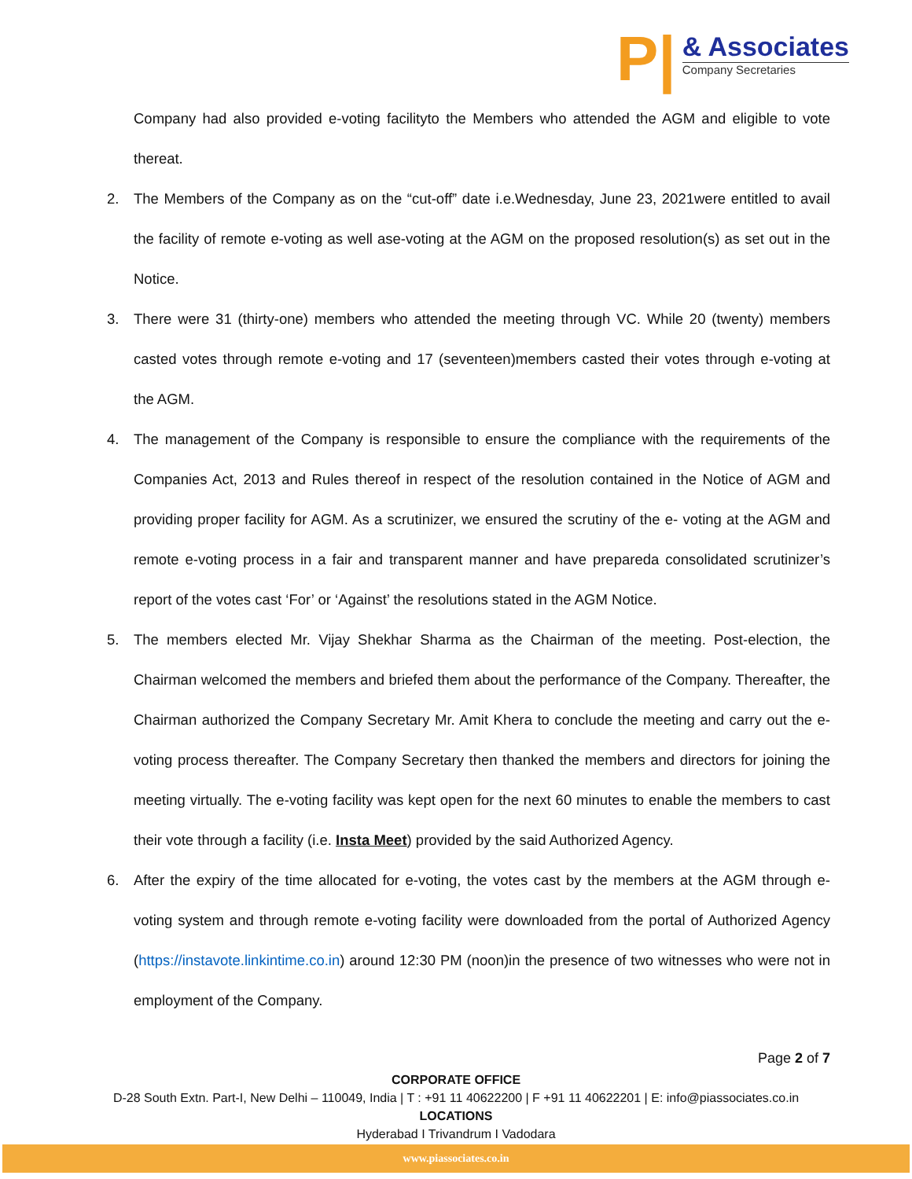P|
& Associates
Company Secretaries
Company had also provided e-voting facilityto the Members who attended the AGM and eligible to vote thereat.
2. The Members of the Company as on the “cut-off” date i.e.Wednesday, June 23, 2021were entitled to avail the facility of remote e-voting as well ase-voting at the AGM on the proposed resolution(s) as set out in the Notice.
3. There were 31 (thirty-one) members who attended the meeting through VC. While 20 (twenty) members casted votes through remote e-voting and 17 (seventeen)members casted their votes through e-voting at the AGM.
4. The management of the Company is responsible to ensure the compliance with the requirements of the Companies Act, 2013 and Rules thereof in respect of the resolution contained in the Notice of AGM and providing proper facility for AGM. As a scrutinizer, we ensured the scrutiny of the e- voting at the AGM and remote e-voting process in a fair and transparent manner and have prepareda consolidated scrutinizer’s report of the votes cast ‘For’ or ‘Against’ the resolutions stated in the AGM Notice.
5. The members elected Mr. Vijay Shekhar Sharma as the Chairman of the meeting. Post-election, the Chairman welcomed the members and briefed them about the performance of the Company. Thereafter, the Chairman authorized the Company Secretary Mr. Amit Khera to conclude the meeting and carry out the e-voting process thereafter. The Company Secretary then thanked the members and directors for joining the meeting virtually. The e-voting facility was kept open for the next 60 minutes to enable the members to cast their vote through a facility (i.e. Insta Meet) provided by the said Authorized Agency.
6. After the expiry of the time allocated for e-voting, the votes cast by the members at the AGM through e-voting system and through remote e-voting facility were downloaded from the portal of Authorized Agency (https://instavote.linkintime.co.in) around 12:30 PM (noon)in the presence of two witnesses who were not in employment of the Company.
Page 2 of 7
CORPORATE OFFICE
D-28 South Extn. Part-I, New Delhi – 110049, India | T : +91 11 40622200 | F +91 11 40622201 | E: info@piassociates.co.in
LOCATIONS
Hyderabad I Trivandrum I Vadodara
www.piassociates.co.in